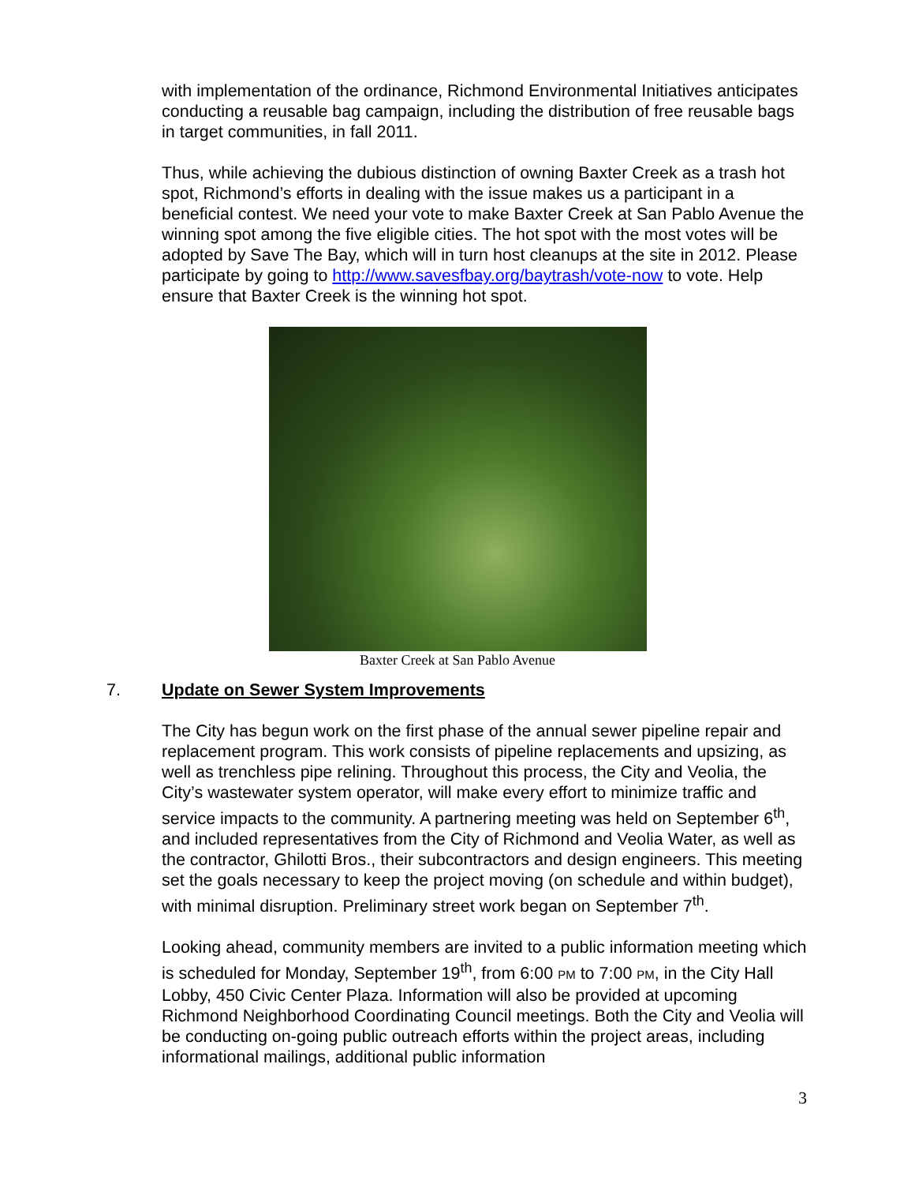with implementation of the ordinance, Richmond Environmental Initiatives anticipates conducting a reusable bag campaign, including the distribution of free reusable bags in target communities, in fall 2011.
Thus, while achieving the dubious distinction of owning Baxter Creek as a trash hot spot, Richmond’s efforts in dealing with the issue makes us a participant in a beneficial contest. We need your vote to make Baxter Creek at San Pablo Avenue the winning spot among the five eligible cities. The hot spot with the most votes will be adopted by Save The Bay, which will in turn host cleanups at the site in 2012. Please participate by going to http://www.savesfbay.org/baytrash/vote-now to vote. Help ensure that Baxter Creek is the winning hot spot.
Baxter Creek at San Pablo Avenue
7. Update on Sewer System Improvements
The City has begun work on the first phase of the annual sewer pipeline repair and replacement program. This work consists of pipeline replacements and upsizing, as well as trenchless pipe relining. Throughout this process, the City and Veolia, the City’s wastewater system operator, will make every effort to minimize traffic and service impacts to the community. A partnering meeting was held on September 6<sup>th</sup>, and included representatives from the City of Richmond and Veolia Water, as well as the contractor, Ghilotti Bros., their subcontractors and design engineers. This meeting set the goals necessary to keep the project moving (on schedule and within budget), with minimal disruption. Preliminary street work began on September 7<sup>th</sup>.
Looking ahead, community members are invited to a public information meeting which is scheduled for Monday, September 19<sup>th</sup>, from 6:00 PM to 7:00 PM, in the City Hall Lobby, 450 Civic Center Plaza. Information will also be provided at upcoming Richmond Neighborhood Coordinating Council meetings. Both the City and Veolia will be conducting on-going public outreach efforts within the project areas, including informational mailings, additional public information
3